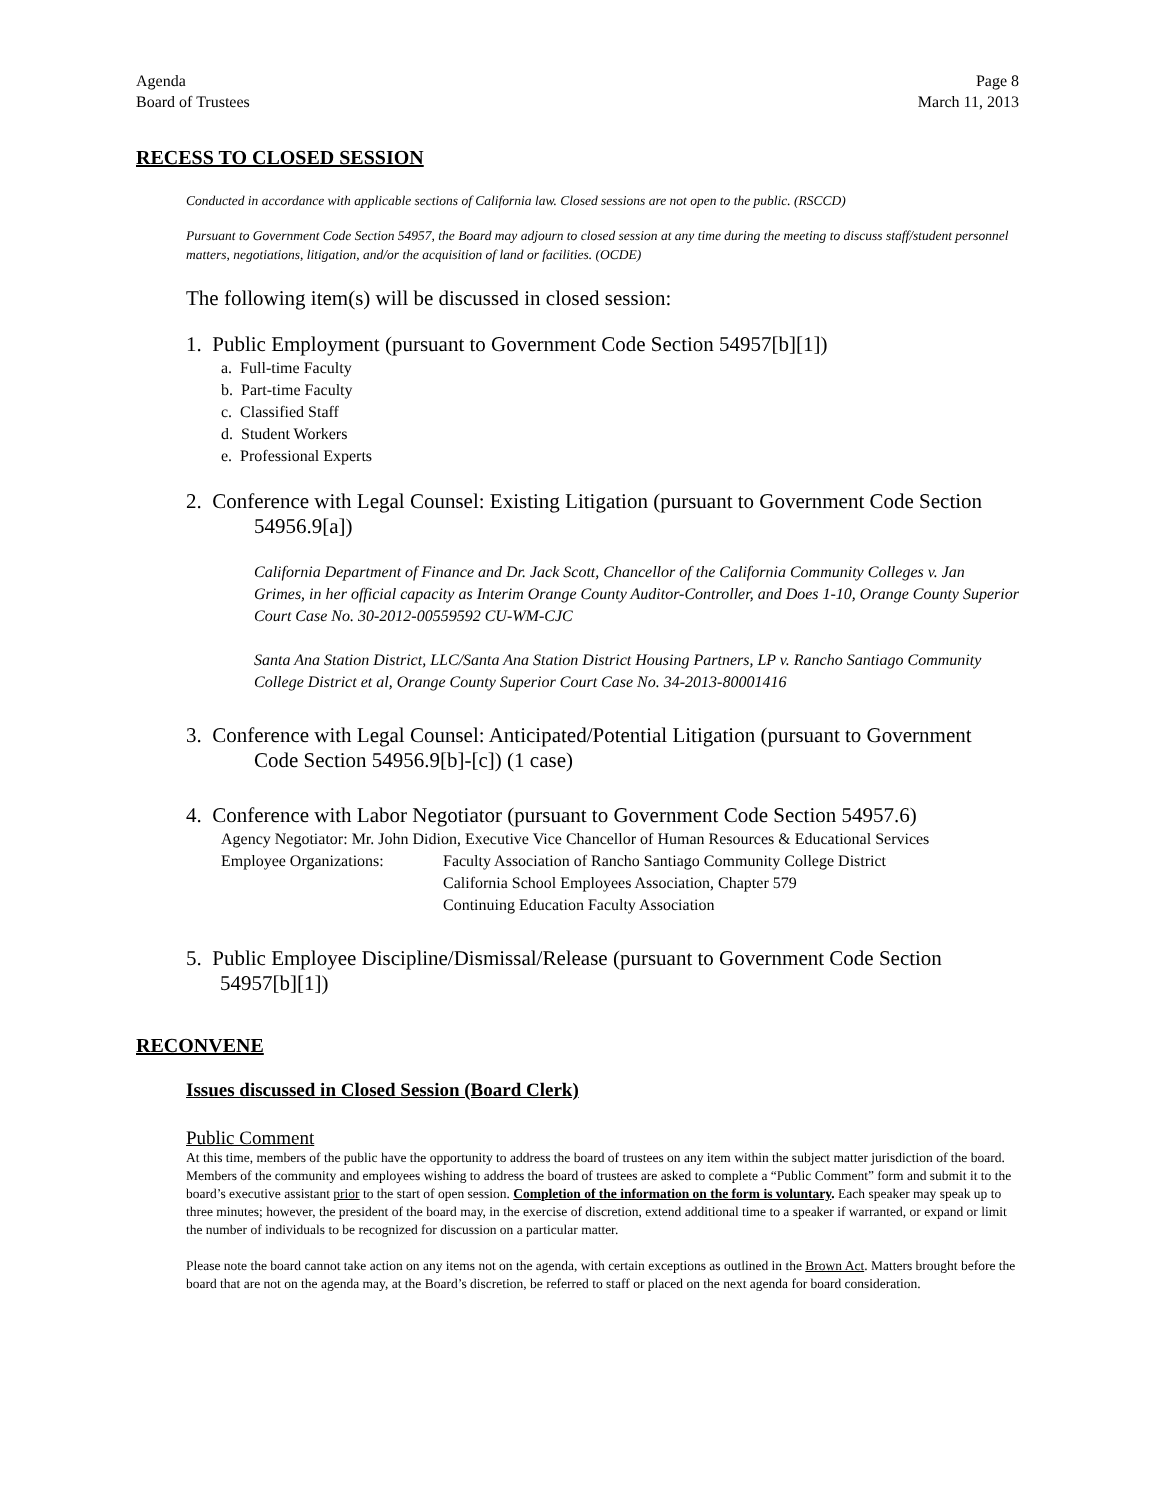Agenda
Board of Trustees
Page 8
March 11, 2013
RECESS TO CLOSED SESSION
Conducted in accordance with applicable sections of California law. Closed sessions are not open to the public. (RSCCD)
Pursuant to Government Code Section 54957, the Board may adjourn to closed session at any time during the meeting to discuss staff/student personnel matters, negotiations, litigation, and/or the acquisition of land or facilities. (OCDE)
The following item(s) will be discussed in closed session:
1. Public Employment (pursuant to Government Code Section 54957[b][1])
a. Full-time Faculty
b. Part-time Faculty
c. Classified Staff
d. Student Workers
e. Professional Experts
2. Conference with Legal Counsel: Existing Litigation (pursuant to Government Code Section 54956.9[a])
California Department of Finance and Dr. Jack Scott, Chancellor of the California Community Colleges v. Jan Grimes, in her official capacity as Interim Orange County Auditor-Controller, and Does 1-10, Orange County Superior Court Case No. 30-2012-00559592 CU-WM-CJC
Santa Ana Station District, LLC/Santa Ana Station District Housing Partners, LP v. Rancho Santiago Community College District et al, Orange County Superior Court Case No. 34-2013-80001416
3. Conference with Legal Counsel: Anticipated/Potential Litigation (pursuant to Government Code Section 54956.9[b]-[c]) (1 case)
4. Conference with Labor Negotiator (pursuant to Government Code Section 54957.6)
Agency Negotiator: Mr. John Didion, Executive Vice Chancellor of Human Resources & Educational Services
Employee Organizations: Faculty Association of Rancho Santiago Community College District
California School Employees Association, Chapter 579
Continuing Education Faculty Association
5. Public Employee Discipline/Dismissal/Release (pursuant to Government Code Section 54957[b][1])
RECONVENE
Issues discussed in Closed Session (Board Clerk)
Public Comment
At this time, members of the public have the opportunity to address the board of trustees on any item within the subject matter jurisdiction of the board. Members of the community and employees wishing to address the board of trustees are asked to complete a “Public Comment” form and submit it to the board’s executive assistant prior to the start of open session. Completion of the information on the form is voluntary. Each speaker may speak up to three minutes; however, the president of the board may, in the exercise of discretion, extend additional time to a speaker if warranted, or expand or limit the number of individuals to be recognized for discussion on a particular matter.
Please note the board cannot take action on any items not on the agenda, with certain exceptions as outlined in the Brown Act. Matters brought before the board that are not on the agenda may, at the Board’s discretion, be referred to staff or placed on the next agenda for board consideration.